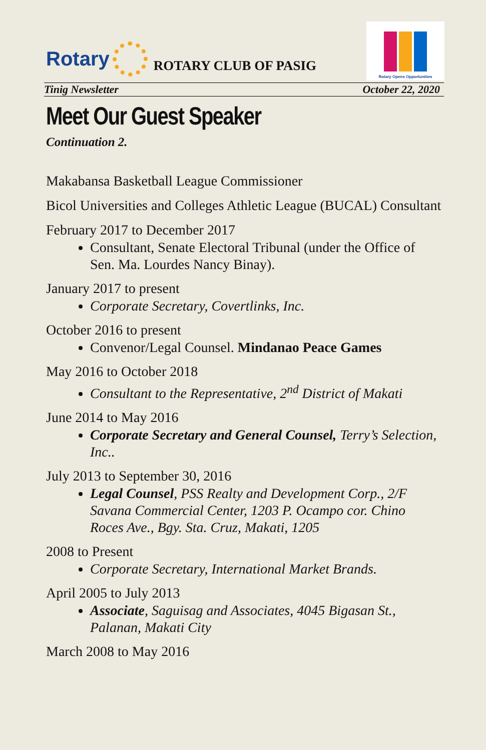Rotary
ROTARY CLUB OF PASIG
Rotary Opens Opportunities
Tinig Newsletter October 22, 2020
Meet Our Guest Speaker
Continuation 2.
Makabansa Basketball League Commissioner
Bicol Universities and Colleges Athletic League (BUCAL) Consultant
February 2017 to December 2017
Consultant, Senate Electoral Tribunal (under the Office of Sen. Ma. Lourdes Nancy Binay).
January 2017 to present
Corporate Secretary, Covertlinks, Inc.
October 2016 to present
Convenor/Legal Counsel. Mindanao Peace Games
May 2016 to October 2018
Consultant to the Representative, 2<sup>nd</sup> District of Makati
June 2014 to May 2016
Corporate Secretary and General Counsel, Terry’s Selection, Inc..
July 2013 to September 30, 2016
Legal Counsel, PSS Realty and Development Corp., 2/F Savana Commercial Center, 1203 P. Ocampo cor. Chino Roces Ave., Bgy. Sta. Cruz, Makati, 1205
2008 to Present
Corporate Secretary, International Market Brands.
April 2005 to July 2013
Associate, Saguisag and Associates, 4045 Bigasan St., Palanan, Makati City
March 2008 to May 2016